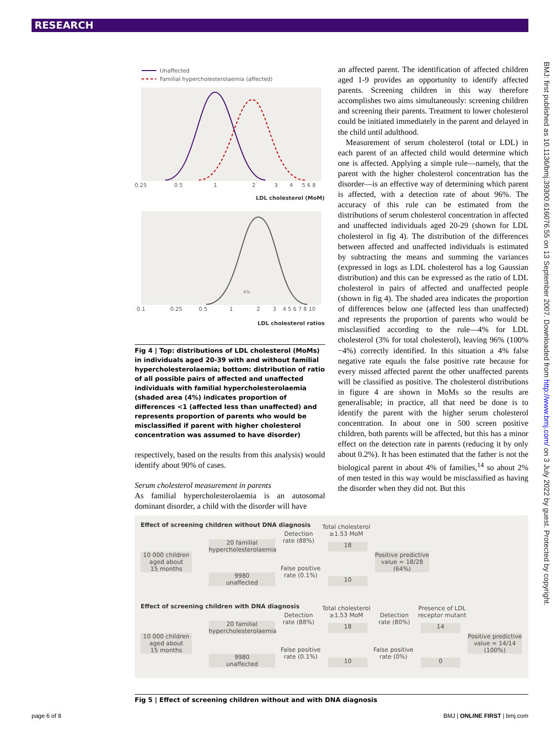RESEARCH
BMJ: first published as 10.1136/bmj.39300.616076.55 on 13 September 2007. Downloaded from http://www.bmj.com/ on 3 July 2022 by guest. Protected by copyright.
Unaffected
Familial hypercholesterolaemia (affected)
0.25
0.5
1
2
3
4
5 6 8
LDL cholesterol (MoM)
4%
0.1
0.25
0.5
1
2
3
4 5 6 7 8 10
LDL cholesterol ratios
Fig 4 | Top: distributions of LDL cholesterol (MoMs) in individuals aged 20-39 with and without familial hypercholesterolaemia; bottom: distribution of ratio of all possible pairs of affected and unaffected individuals with familial hypercholesterolaemia (shaded area (4%) indicates proportion of differences <1 (affected less than unaffected) and represents proportion of parents who would be misclassified if parent with higher cholesterol concentration was assumed to have disorder)
respectively, based on the results from this analysis) would identify about 90% of cases.
Serum cholesterol measurement in parents
As familial hypercholesterolaemia is an autosomal dominant disorder, a child with the disorder will have
an affected parent. The identification of affected children aged 1-9 provides an opportunity to identify affected parents. Screening children in this way therefore accomplishes two aims simultaneously: screening children and screening their parents. Treatment to lower cholesterol could be initiated immediately in the parent and delayed in the child until adulthood.
Measurement of serum cholesterol (total or LDL) in each parent of an affected child would determine which one is affected. Applying a simple rule—namely, that the parent with the higher cholesterol concentration has the disorder—is an effective way of determining which parent is affected, with a detection rate of about 96%. The accuracy of this rule can be estimated from the distributions of serum cholesterol concentration in affected and unaffected individuals aged 20-29 (shown for LDL cholesterol in fig 4). The distribution of the differences between affected and unaffected individuals is estimated by subtracting the means and summing the variances (expressed in logs as LDL cholesterol has a log Gaussian distribution) and this can be expressed as the ratio of LDL cholesterol in pairs of affected and unaffected people (shown in fig 4). The shaded area indicates the proportion of differences below one (affected less than unaffected) and represents the proportion of parents who would be misclassified according to the rule—4% for LDL cholesterol (3% for total cholesterol), leaving 96% (100% −4%) correctly identified. In this situation a 4% false negative rate equals the false positive rate because for every missed affected parent the other unaffected parents will be classified as positive. The cholesterol distributions in figure 4 are shown in MoMs so the results are generalisable; in practice, all that need be done is to identify the parent with the higher serum cholesterol concentration. In about one in 500 screen positive children, both parents will be affected, but this has a minor effect on the detection rate in parents (reducing it by only about 0.2%). It has been estimated that the father is not the biological parent in about 4% of families,<sup>14</sup> so about 2% of men tested in this way would be misclassified as having the disorder when they did not. But this
Effect of screening children without DNA diagnosis
Total cholesterol
≥1.53 MoM
Detection
rate (88%)
20 familial
hypercholesterolaemia
18
10 000 children
aged about
15 months
Positive predictive
value = 18/28
(64%)
False positive
rate (0.1%)
9980
unaffected
10
Effect of screening children with DNA diagnosis
Total cholesterol
≥1.53 MoM
Presence of LDL
receptor mutant
Detection
rate (88%)
Detection
rate (80%)
20 familial
hypercholesterolaemia
18 14
10 000 children
aged about
15 months
Positive predictive
value = 14/14
(100%)
False positive
rate (0.1%)
False positive
rate (0%)
9980
unaffected
10 0
Fig 5 | Effect of screening children without and with DNA diagnosis
page 6 of 8 BMJ | ONLINE FIRST | bmj.com